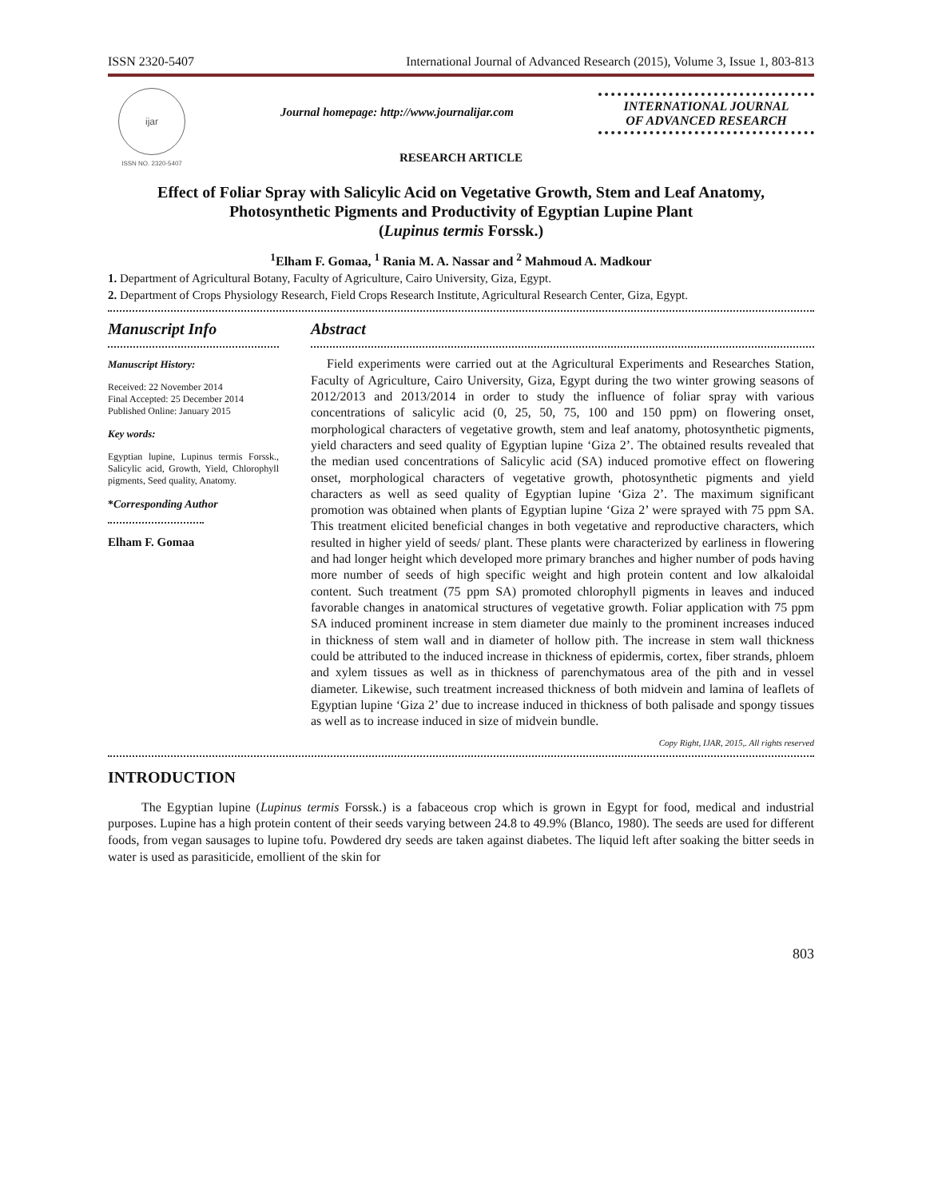ISSN 2320-5407 International Journal of Advanced Research (2015), Volume 3, Issue 1, 803-813
ijar
ISSN NO. 2320-5407
Journal homepage: http://www.journalijar.com
INTERNATIONAL JOURNAL
OF ADVANCED RESEARCH
RESEARCH ARTICLE
Effect of Foliar Spray with Salicylic Acid on Vegetative Growth, Stem and Leaf Anatomy, Photosynthetic Pigments and Productivity of Egyptian Lupine Plant
(Lupinus termis Forssk.)
<sup>1</sup> Elham F. Gomaa, <sup>1</sup> Rania M. A. Nassar and <sup>2</sup> Mahmoud A. Madkour
1. Department of Agricultural Botany, Faculty of Agriculture, Cairo University, Giza, Egypt.
2. Department of Crops Physiology Research, Field Crops Research Institute, Agricultural Research Center, Giza, Egypt.
Manuscript Info
Manuscript History:
Received: 22 November 2014
Final Accepted: 25 December 2014
Published Online: January 2015
Key words:
Egyptian lupine, Lupinus termis Forssk., Salicylic acid, Growth, Yield, Chlorophyll pigments, Seed quality, Anatomy.
*Corresponding Author
Elham F. Gomaa
Abstract
Field experiments were carried out at the Agricultural Experiments and Researches Station, Faculty of Agriculture, Cairo University, Giza, Egypt during the two winter growing seasons of 2012/2013 and 2013/2014 in order to study the influence of foliar spray with various concentrations of salicylic acid (0, 25, 50, 75, 100 and 150 ppm) on flowering onset, morphological characters of vegetative growth, stem and leaf anatomy, photosynthetic pigments, yield characters and seed quality of Egyptian lupine ‘Giza 2’. The obtained results revealed that the median used concentrations of Salicylic acid (SA) induced promotive effect on flowering onset, morphological characters of vegetative growth, photosynthetic pigments and yield characters as well as seed quality of Egyptian lupine ‘Giza 2’. The maximum significant promotion was obtained when plants of Egyptian lupine ‘Giza 2’ were sprayed with 75 ppm SA. This treatment elicited beneficial changes in both vegetative and reproductive characters, which resulted in higher yield of seeds/ plant. These plants were characterized by earliness in flowering and had longer height which developed more primary branches and higher number of pods having more number of seeds of high specific weight and high protein content and low alkaloidal content. Such treatment (75 ppm SA) promoted chlorophyll pigments in leaves and induced favorable changes in anatomical structures of vegetative growth. Foliar application with 75 ppm SA induced prominent increase in stem diameter due mainly to the prominent increases induced in thickness of stem wall and in diameter of hollow pith. The increase in stem wall thickness could be attributed to the induced increase in thickness of epidermis, cortex, fiber strands, phloem and xylem tissues as well as in thickness of parenchymatous area of the pith and in vessel diameter. Likewise, such treatment increased thickness of both midvein and lamina of leaflets of Egyptian lupine ‘Giza 2’ due to increase induced in thickness of both palisade and spongy tissues as well as to increase induced in size of midvein bundle.
Copy Right, IJAR, 2015,. All rights reserved
INTRODUCTION
The Egyptian lupine (Lupinus termis Forssk.) is a fabaceous crop which is grown in Egypt for food, medical and industrial purposes. Lupine has a high protein content of their seeds varying between 24.8 to 49.9% (Blanco, 1980). The seeds are used for different foods, from vegan sausages to lupine tofu. Powdered dry seeds are taken against diabetes. The liquid left after soaking the bitter seeds in water is used as parasiticide, emollient of the skin for
803